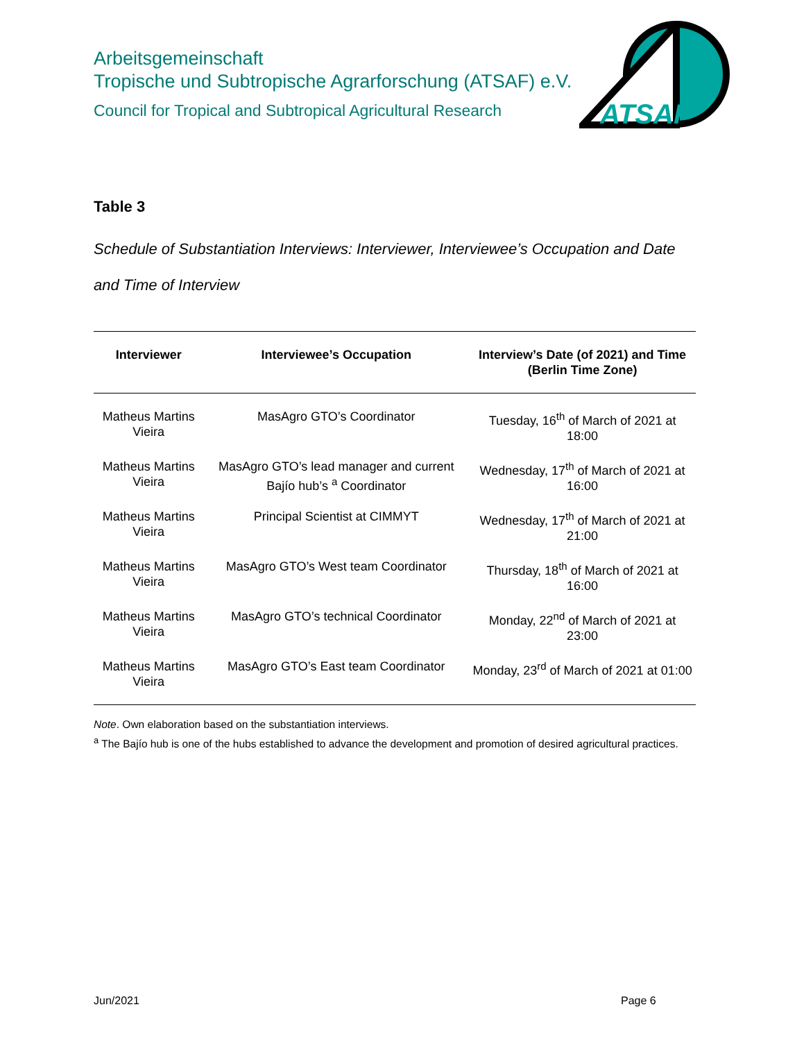Arbeitsgemeinschaft
Tropische und Subtropische Agrarforschung (ATSAF) e.V.
Council for Tropical and Subtropical Agricultural Research
ATSAF
Table 3
Schedule of Substantiation Interviews: Interviewer, Interviewee’s Occupation and Date and Time of Interview
| Interviewer | Interviewee’s Occupation | Interview’s Date (of 2021) and Time (Berlin Time Zone) |
| --- | --- | --- |
| Matheus Martins Vieira | MasAgro GTO’s Coordinator | Tuesday, 16<sup>th</sup> of March of 2021 at 18:00 |
| Matheus Martins Vieira | MasAgro GTO’s lead manager and current Bajío hub’s <sup>a</sup> Coordinator | Wednesday, 17<sup>th</sup> of March of 2021 at 16:00 |
| Matheus Martins Vieira | Principal Scientist at CIMMYT | Wednesday, 17<sup>th</sup> of March of 2021 at 21:00 |
| Matheus Martins Vieira | MasAgro GTO’s West team Coordinator | Thursday, 18<sup>th</sup> of March of 2021 at 16:00 |
| Matheus Martins Vieira | MasAgro GTO’s technical Coordinator | Monday, 22<sup>nd</sup> of March of 2021 at 23:00 |
| Matheus Martins Vieira | MasAgro GTO’s East team Coordinator | Monday, 23<sup>rd</sup> of March of 2021 at 01:00 |
Note. Own elaboration based on the substantiation interviews.
<sup>a</sup> The Bajío hub is one of the hubs established to advance the development and promotion of desired agricultural practices.
Jun/2021 Page 6